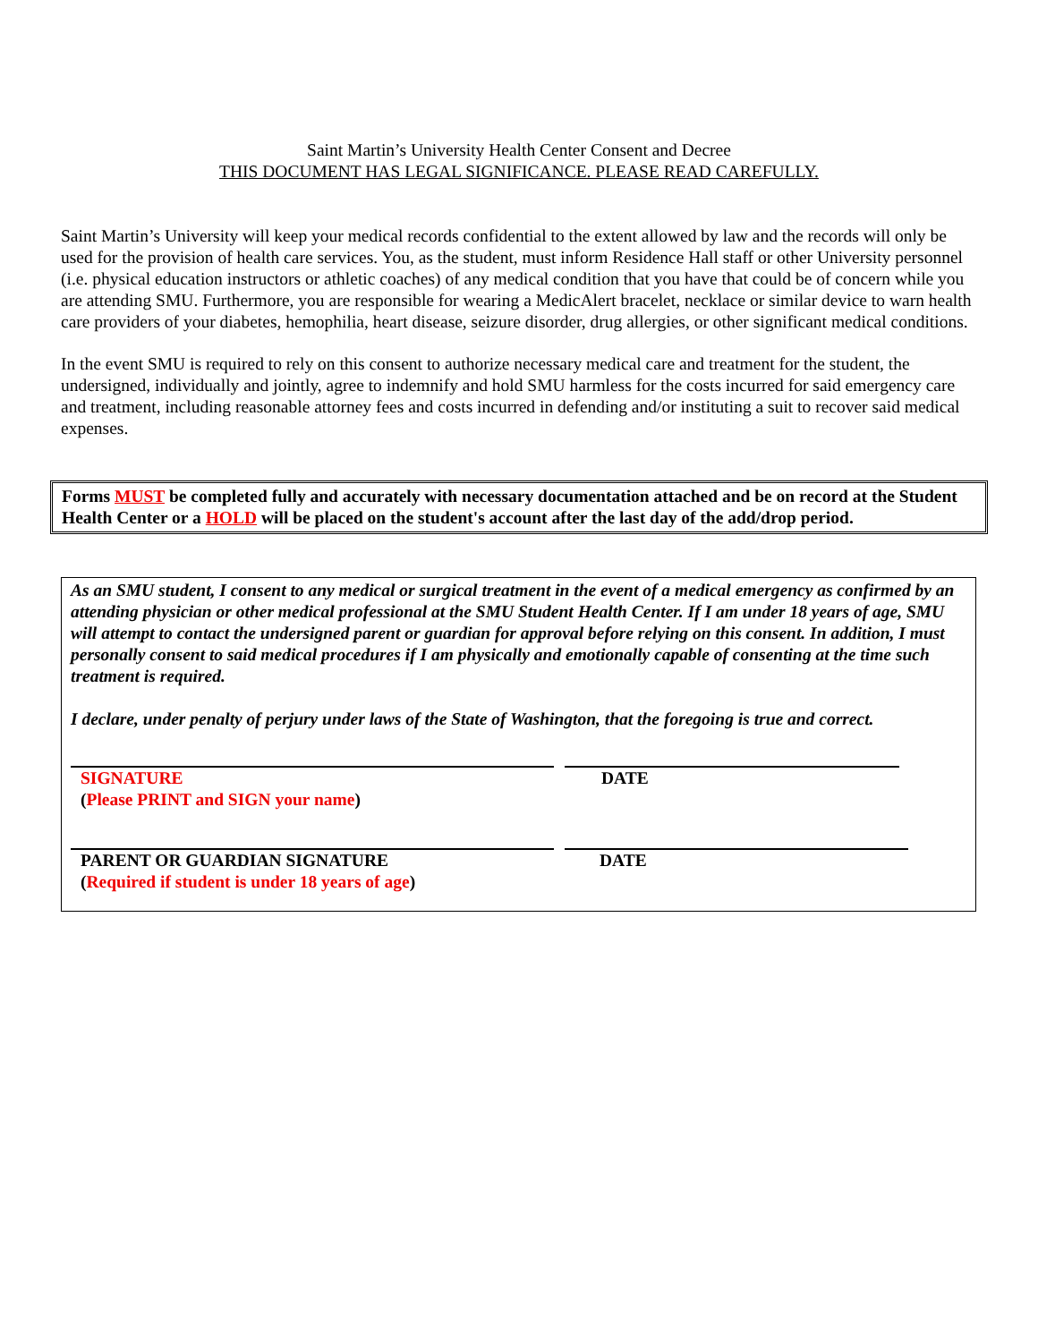Saint Martin’s University Health Center Consent and Decree
THIS DOCUMENT HAS LEGAL SIGNIFICANCE. PLEASE READ CAREFULLY.
Saint Martin’s University will keep your medical records confidential to the extent allowed by law and the records will only be used for the provision of health care services. You, as the student, must inform Residence Hall staff or other University personnel (i.e. physical education instructors or athletic coaches) of any medical condition that you have that could be of concern while you are attending SMU. Furthermore, you are responsible for wearing a MedicAlert bracelet, necklace or similar device to warn health care providers of your diabetes, hemophilia, heart disease, seizure disorder, drug allergies, or other significant medical conditions.
In the event SMU is required to rely on this consent to authorize necessary medical care and treatment for the student, the undersigned, individually and jointly, agree to indemnify and hold SMU harmless for the costs incurred for said emergency care and treatment, including reasonable attorney fees and costs incurred in defending and/or instituting a suit to recover said medical expenses.
Forms MUST be completed fully and accurately with necessary documentation attached and be on record at the Student Health Center or a HOLD will be placed on the student's account after the last day of the add/drop period.
As an SMU student, I consent to any medical or surgical treatment in the event of a medical emergency as confirmed by an attending physician or other medical professional at the SMU Student Health Center. If I am under 18 years of age, SMU will attempt to contact the undersigned parent or guardian for approval before relying on this consent. In addition, I must personally consent to said medical procedures if I am physically and emotionally capable of consenting at the time such treatment is required.
I declare, under penalty of perjury under laws of the State of Washington, that the foregoing is true and correct.
SIGNATURE
(Please PRINT and SIGN your name)
DATE
PARENT OR GUARDIAN SIGNATURE
(Required if student is under 18 years of age)
DATE